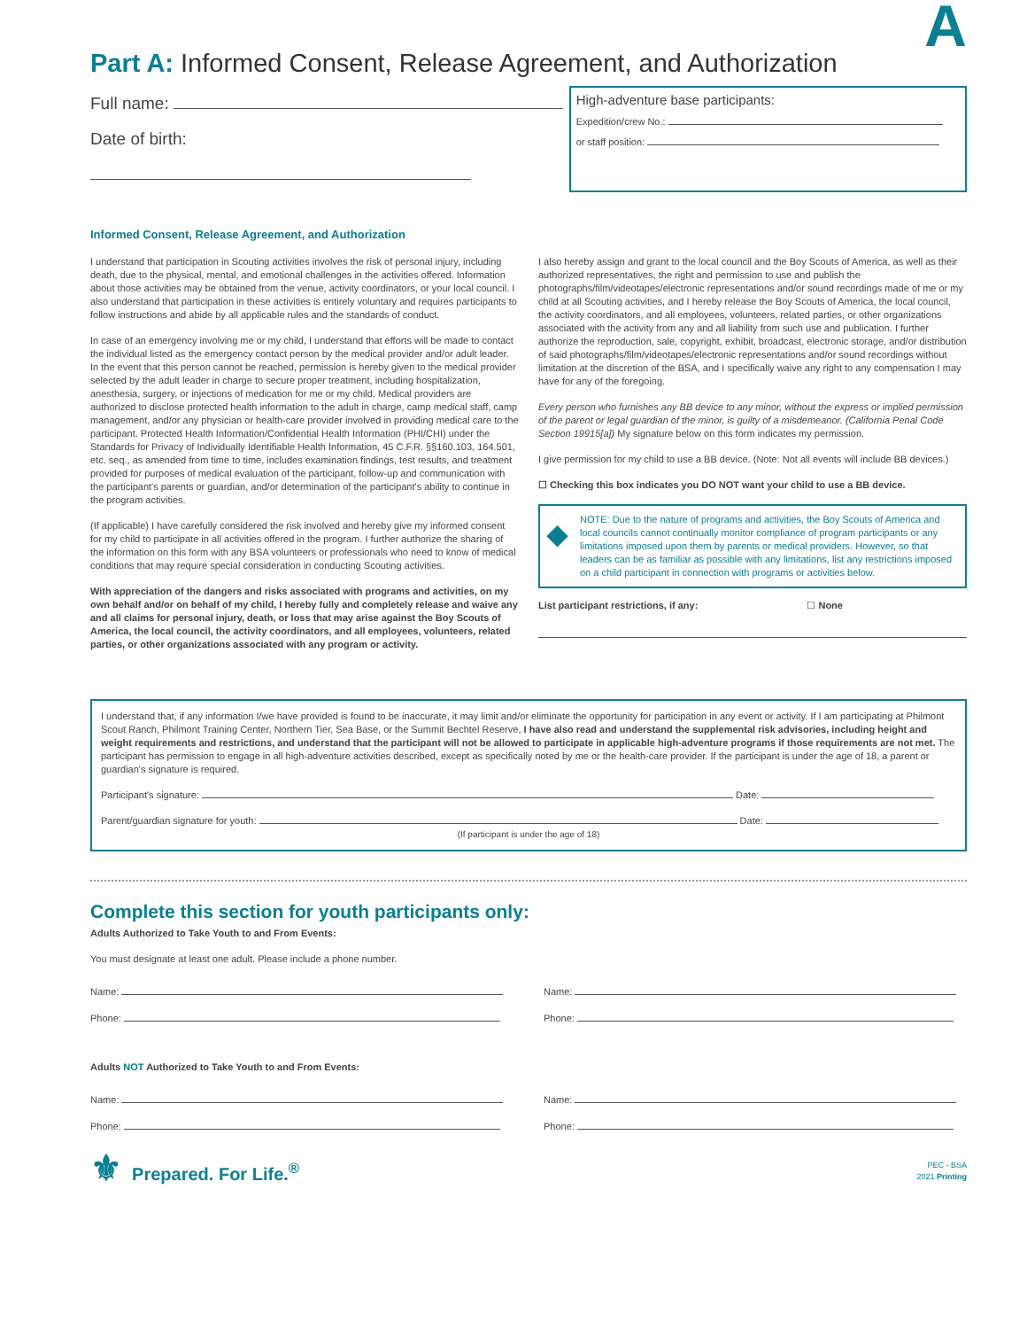A
Part A: Informed Consent, Release Agreement, and Authorization
Full name:
Date of birth:
High-adventure base participants:
Expedition/crew No.:
or staff position:
Informed Consent, Release Agreement, and Authorization
I understand that participation in Scouting activities involves the risk of personal injury, including death, due to the physical, mental, and emotional challenges in the activities offered. Information about those activities may be obtained from the venue, activity coordinators, or your local council. I also understand that participation in these activities is entirely voluntary and requires participants to follow instructions and abide by all applicable rules and the standards of conduct.
In case of an emergency involving me or my child, I understand that efforts will be made to contact the individual listed as the emergency contact person by the medical provider and/or adult leader. In the event that this person cannot be reached, permission is hereby given to the medical provider selected by the adult leader in charge to secure proper treatment, including hospitalization, anesthesia, surgery, or injections of medication for me or my child. Medical providers are authorized to disclose protected health information to the adult in charge, camp medical staff, camp management, and/or any physician or health-care provider involved in providing medical care to the participant. Protected Health Information/Confidential Health Information (PHI/CHI) under the Standards for Privacy of Individually Identifiable Health Information, 45 C.F.R. §§160.103, 164.501, etc. seq., as amended from time to time, includes examination findings, test results, and treatment provided for purposes of medical evaluation of the participant, follow-up and communication with the participant's parents or guardian, and/or determination of the participant's ability to continue in the program activities.
(If applicable) I have carefully considered the risk involved and hereby give my informed consent for my child to participate in all activities offered in the program. I further authorize the sharing of the information on this form with any BSA volunteers or professionals who need to know of medical conditions that may require special consideration in conducting Scouting activities.
With appreciation of the dangers and risks associated with programs and activities, on my own behalf and/or on behalf of my child, I hereby fully and completely release and waive any and all claims for personal injury, death, or loss that may arise against the Boy Scouts of America, the local council, the activity coordinators, and all employees, volunteers, related parties, or other organizations associated with any program or activity.
I also hereby assign and grant to the local council and the Boy Scouts of America, as well as their authorized representatives, the right and permission to use and publish the photographs/film/videotapes/electronic representations and/or sound recordings made of me or my child at all Scouting activities, and I hereby release the Boy Scouts of America, the local council, the activity coordinators, and all employees, volunteers, related parties, or other organizations associated with the activity from any and all liability from such use and publication. I further authorize the reproduction, sale, copyright, exhibit, broadcast, electronic storage, and/or distribution of said photographs/film/videotapes/electronic representations and/or sound recordings without limitation at the discretion of the BSA, and I specifically waive any right to any compensation I may have for any of the foregoing.
Every person who furnishes any BB device to any minor, without the express or implied permission of the parent or legal guardian of the minor, is guilty of a misdemeanor. (California Penal Code Section 19915[a]) My signature below on this form indicates my permission.
I give permission for my child to use a BB device. (Note: Not all events will include BB devices.)
☐ Checking this box indicates you DO NOT want your child to use a BB device.
◆
NOTE: Due to the nature of programs and activities, the Boy Scouts of America and local councils cannot continually monitor compliance of program participants or any limitations imposed upon them by parents or medical providers. However, so that leaders can be as familiar as possible with any limitations, list any restrictions imposed on a child participant in connection with programs or activities below.
List participant restrictions, if any: ☐ None
I understand that, if any information I/we have provided is found to be inaccurate, it may limit and/or eliminate the opportunity for participation in any event or activity. If I am participating at Philmont Scout Ranch, Philmont Training Center, Northern Tier, Sea Base, or the Summit Bechtel Reserve, I have also read and understand the supplemental risk advisories, including height and weight requirements and restrictions, and understand that the participant will not be allowed to participate in applicable high-adventure programs if those requirements are not met. The participant has permission to engage in all high-adventure activities described, except as specifically noted by me or the health-care provider. If the participant is under the age of 18, a parent or guardian's signature is required.
Participant's signature: Date:
Parent/guardian signature for youth: Date:
(If participant is under the age of 18)
Complete this section for youth participants only:
Adults Authorized to Take Youth to and From Events:
You must designate at least one adult. Please include a phone number.
Name:
Phone:
Name:
Phone:
Adults NOT Authorized to Take Youth to and From Events:
Name:
Phone:
Name:
Phone:
⚜ Prepared. For Life.<sup>®</sup>
PEC - BSA
2021 Printing